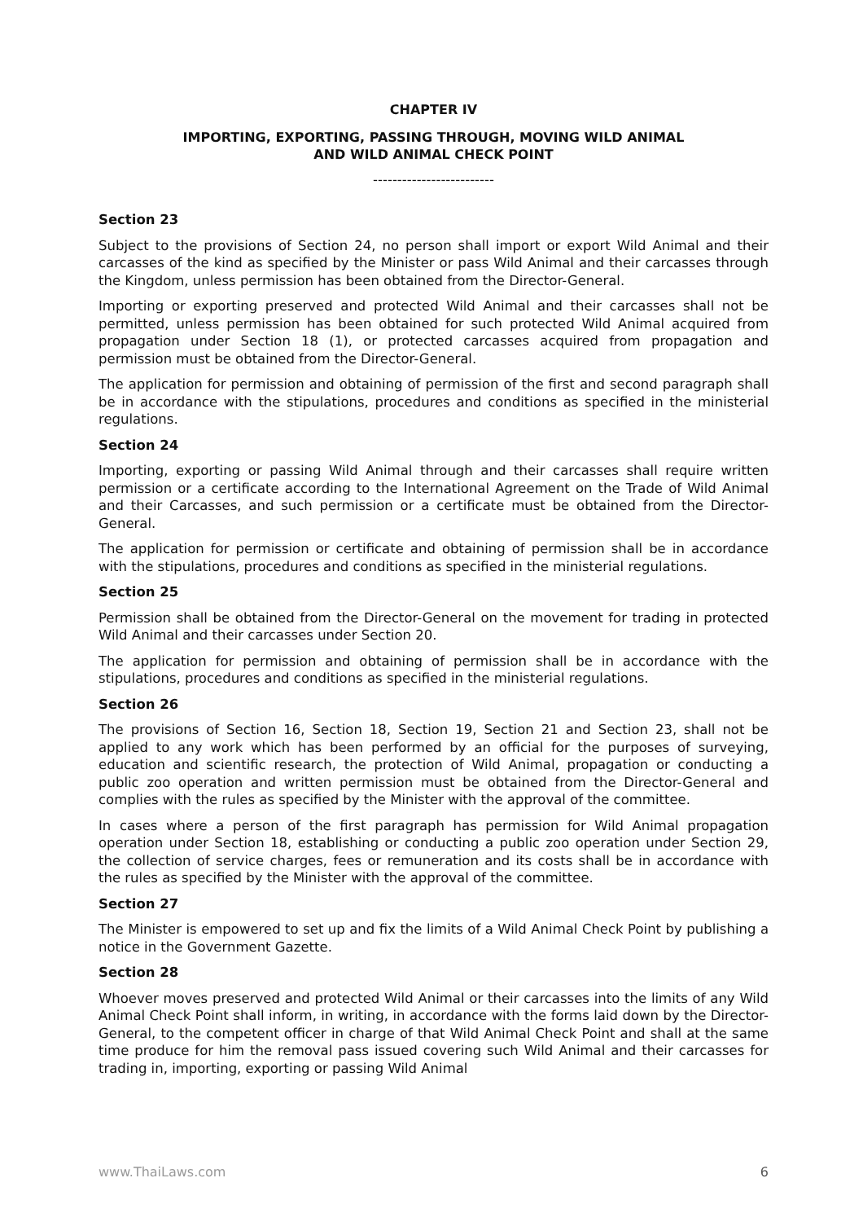CHAPTER IV
IMPORTING, EXPORTING, PASSING THROUGH, MOVING WILD ANIMAL
AND WILD ANIMAL CHECK POINT
-------------------------
Section 23
Subject to the provisions of Section 24, no person shall import or export Wild Animal and their carcasses of the kind as specified by the Minister or pass Wild Animal and their carcasses through the Kingdom, unless permission has been obtained from the Director-General.
Importing or exporting preserved and protected Wild Animal and their carcasses shall not be permitted, unless permission has been obtained for such protected Wild Animal acquired from propagation under Section 18 (1), or protected carcasses acquired from propagation and permission must be obtained from the Director-General.
The application for permission and obtaining of permission of the first and second paragraph shall be in accordance with the stipulations, procedures and conditions as specified in the ministerial regulations.
Section 24
Importing, exporting or passing Wild Animal through and their carcasses shall require written permission or a certificate according to the International Agreement on the Trade of Wild Animal and their Carcasses, and such permission or a certificate must be obtained from the Director-General.
The application for permission or certificate and obtaining of permission shall be in accordance with the stipulations, procedures and conditions as specified in the ministerial regulations.
Section 25
Permission shall be obtained from the Director-General on the movement for trading in protected Wild Animal and their carcasses under Section 20.
The application for permission and obtaining of permission shall be in accordance with the stipulations, procedures and conditions as specified in the ministerial regulations.
Section 26
The provisions of Section 16, Section 18, Section 19, Section 21 and Section 23, shall not be applied to any work which has been performed by an official for the purposes of surveying, education and scientific research, the protection of Wild Animal, propagation or conducting a public zoo operation and written permission must be obtained from the Director-General and complies with the rules as specified by the Minister with the approval of the committee.
In cases where a person of the first paragraph has permission for Wild Animal propagation operation under Section 18, establishing or conducting a public zoo operation under Section 29, the collection of service charges, fees or remuneration and its costs shall be in accordance with the rules as specified by the Minister with the approval of the committee.
Section 27
The Minister is empowered to set up and fix the limits of a Wild Animal Check Point by publishing a notice in the Government Gazette.
Section 28
Whoever moves preserved and protected Wild Animal or their carcasses into the limits of any Wild Animal Check Point shall inform, in writing, in accordance with the forms laid down by the Director-General, to the competent officer in charge of that Wild Animal Check Point and shall at the same time produce for him the removal pass issued covering such Wild Animal and their carcasses for trading in, importing, exporting or passing Wild Animal
www.ThaiLaws.com 6